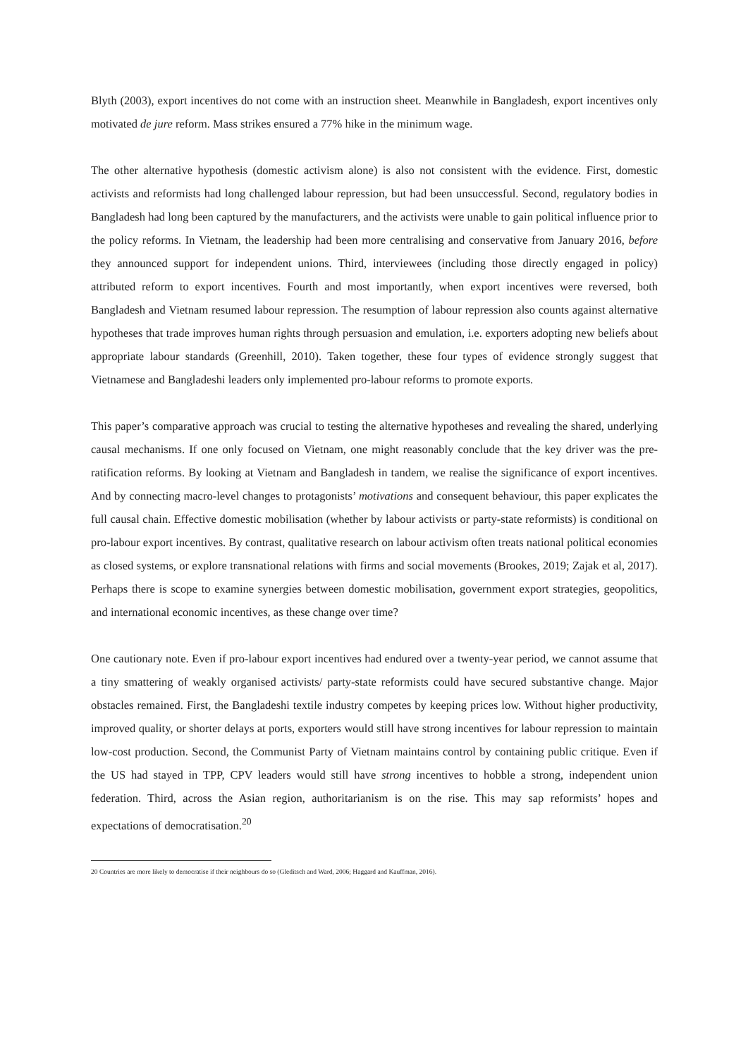Blyth (2003), export incentives do not come with an instruction sheet. Meanwhile in Bangladesh, export incentives only motivated de jure reform. Mass strikes ensured a 77% hike in the minimum wage.
The other alternative hypothesis (domestic activism alone) is also not consistent with the evidence. First, domestic activists and reformists had long challenged labour repression, but had been unsuccessful. Second, regulatory bodies in Bangladesh had long been captured by the manufacturers, and the activists were unable to gain political influence prior to the policy reforms. In Vietnam, the leadership had been more centralising and conservative from January 2016, before they announced support for independent unions. Third, interviewees (including those directly engaged in policy) attributed reform to export incentives. Fourth and most importantly, when export incentives were reversed, both Bangladesh and Vietnam resumed labour repression. The resumption of labour repression also counts against alternative hypotheses that trade improves human rights through persuasion and emulation, i.e. exporters adopting new beliefs about appropriate labour standards (Greenhill, 2010). Taken together, these four types of evidence strongly suggest that Vietnamese and Bangladeshi leaders only implemented pro-labour reforms to promote exports.
This paper’s comparative approach was crucial to testing the alternative hypotheses and revealing the shared, underlying causal mechanisms. If one only focused on Vietnam, one might reasonably conclude that the key driver was the pre-ratification reforms. By looking at Vietnam and Bangladesh in tandem, we realise the significance of export incentives. And by connecting macro-level changes to protagonists’ motivations and consequent behaviour, this paper explicates the full causal chain. Effective domestic mobilisation (whether by labour activists or party-state reformists) is conditional on pro-labour export incentives. By contrast, qualitative research on labour activism often treats national political economies as closed systems, or explore transnational relations with firms and social movements (Brookes, 2019; Zajak et al, 2017). Perhaps there is scope to examine synergies between domestic mobilisation, government export strategies, geopolitics, and international economic incentives, as these change over time?
One cautionary note. Even if pro-labour export incentives had endured over a twenty-year period, we cannot assume that a tiny smattering of weakly organised activists/ party-state reformists could have secured substantive change. Major obstacles remained. First, the Bangladeshi textile industry competes by keeping prices low. Without higher productivity, improved quality, or shorter delays at ports, exporters would still have strong incentives for labour repression to maintain low-cost production. Second, the Communist Party of Vietnam maintains control by containing public critique. Even if the US had stayed in TPP, CPV leaders would still have strong incentives to hobble a strong, independent union federation. Third, across the Asian region, authoritarianism is on the rise. This may sap reformists’ hopes and expectations of democratisation.<sup>20</sup>
20 Countries are more likely to democratise if their neighbours do so (Gleditsch and Ward, 2006; Haggard and Kauffman, 2016).